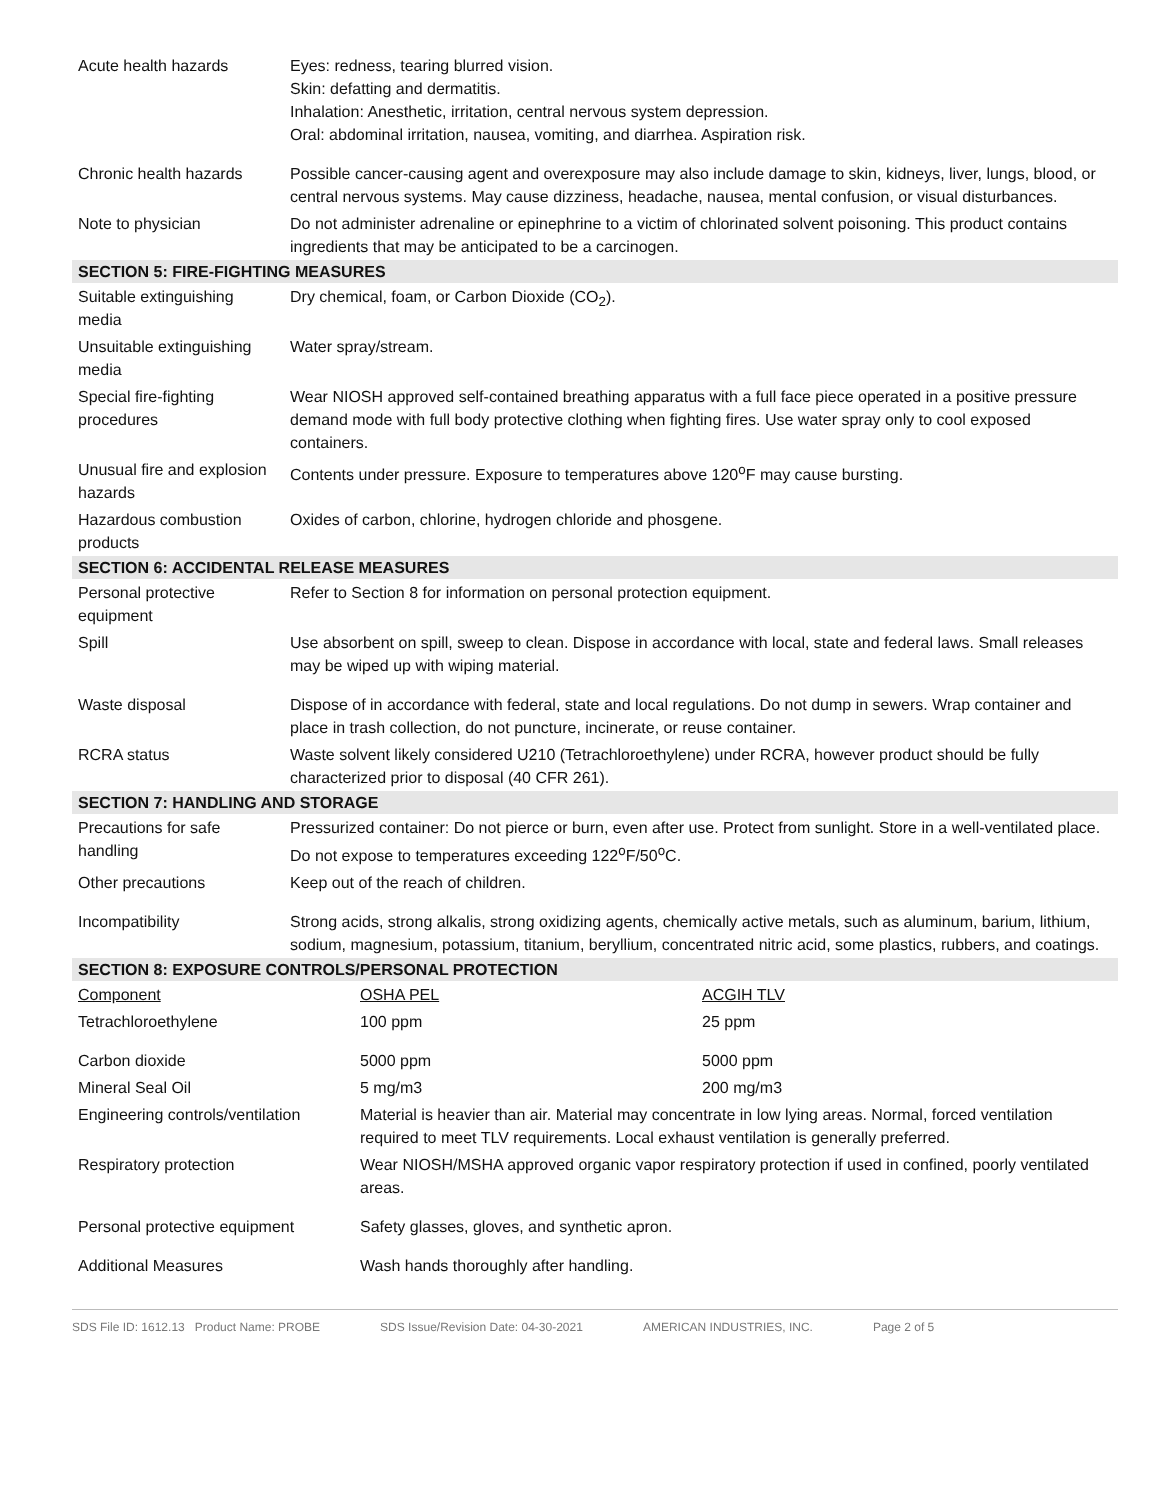| Acute health hazards | Eyes: redness, tearing blurred vision. Skin: defatting and dermatitis. Inhalation: Anesthetic, irritation, central nervous system depression. Oral: abdominal irritation, nausea, vomiting, and diarrhea. Aspiration risk. |
| Chronic health hazards | Possible cancer-causing agent and overexposure may also include damage to skin, kidneys, liver, lungs, blood, or central nervous systems. May cause dizziness, headache, nausea, mental confusion, or visual disturbances. |
| Note to physician | Do not administer adrenaline or epinephrine to a victim of chlorinated solvent poisoning. This product contains ingredients that may be anticipated to be a carcinogen. |
| SECTION 5: FIRE-FIGHTING MEASURES | |
| Suitable extinguishing media | Dry chemical, foam, or Carbon Dioxide (CO<sub>2</sub>). |
| Unsuitable extinguishing media | Water spray/stream. |
| Special fire-fighting procedures | Wear NIOSH approved self-contained breathing apparatus with a full face piece operated in a positive pressure demand mode with full body protective clothing when fighting fires. Use water spray only to cool exposed containers. |
| Unusual fire and explosion hazards | Contents under pressure. Exposure to temperatures above 120<sup>o</sup>F may cause bursting. |
| Hazardous combustion products | Oxides of carbon, chlorine, hydrogen chloride and phosgene. |
| SECTION 6: ACCIDENTAL RELEASE MEASURES | |
| Personal protective equipment | Refer to Section 8 for information on personal protection equipment. |
| Spill | Use absorbent on spill, sweep to clean. Dispose in accordance with local, state and federal laws. Small releases may be wiped up with wiping material. |
| Waste disposal | Dispose of in accordance with federal, state and local regulations. Do not dump in sewers. Wrap container and place in trash collection, do not puncture, incinerate, or reuse container. |
| RCRA status | Waste solvent likely considered U210 (Tetrachloroethylene) under RCRA, however product should be fully characterized prior to disposal (40 CFR 261). |
| SECTION 7: HANDLING AND STORAGE | |
| Precautions for safe handling | Pressurized container: Do not pierce or burn, even after use. Protect from sunlight. Store in a well-ventilated place. Do not expose to temperatures exceeding 122<sup>o</sup>F/50<sup>o</sup>C. |
| Other precautions | Keep out of the reach of children. |
| Incompatibility | Strong acids, strong alkalis, strong oxidizing agents, chemically active metals, such as aluminum, barium, lithium, sodium, magnesium, potassium, titanium, beryllium, concentrated nitric acid, some plastics, rubbers, and coatings. |
| SECTION 8: EXPOSURE CONTROLS/PERSONAL PROTECTION | |
| Component | OSHA PEL | ACGIH TLV |
| Tetrachloroethylene | 100 ppm | 25 ppm |
| Carbon dioxide | 5000 ppm | 5000 ppm |
| Mineral Seal Oil | 5 mg/m3 | 200 mg/m3 |
| Engineering controls/ventilation | Material is heavier than air. Material may concentrate in low lying areas. Normal, forced ventilation required to meet TLV requirements. Local exhaust ventilation is generally preferred. | |
| Respiratory protection | Wear NIOSH/MSHA approved organic vapor respiratory protection if used in confined, poorly ventilated areas. | |
| Personal protective equipment | Safety glasses, gloves, and synthetic apron. | |
| Additional Measures | Wash hands thoroughly after handling. | |
SDS File ID: 1612.13 Product Name: PROBE SDS Issue/Revision Date: 04-30-2021 AMERICAN INDUSTRIES, INC. Page 2 of 5